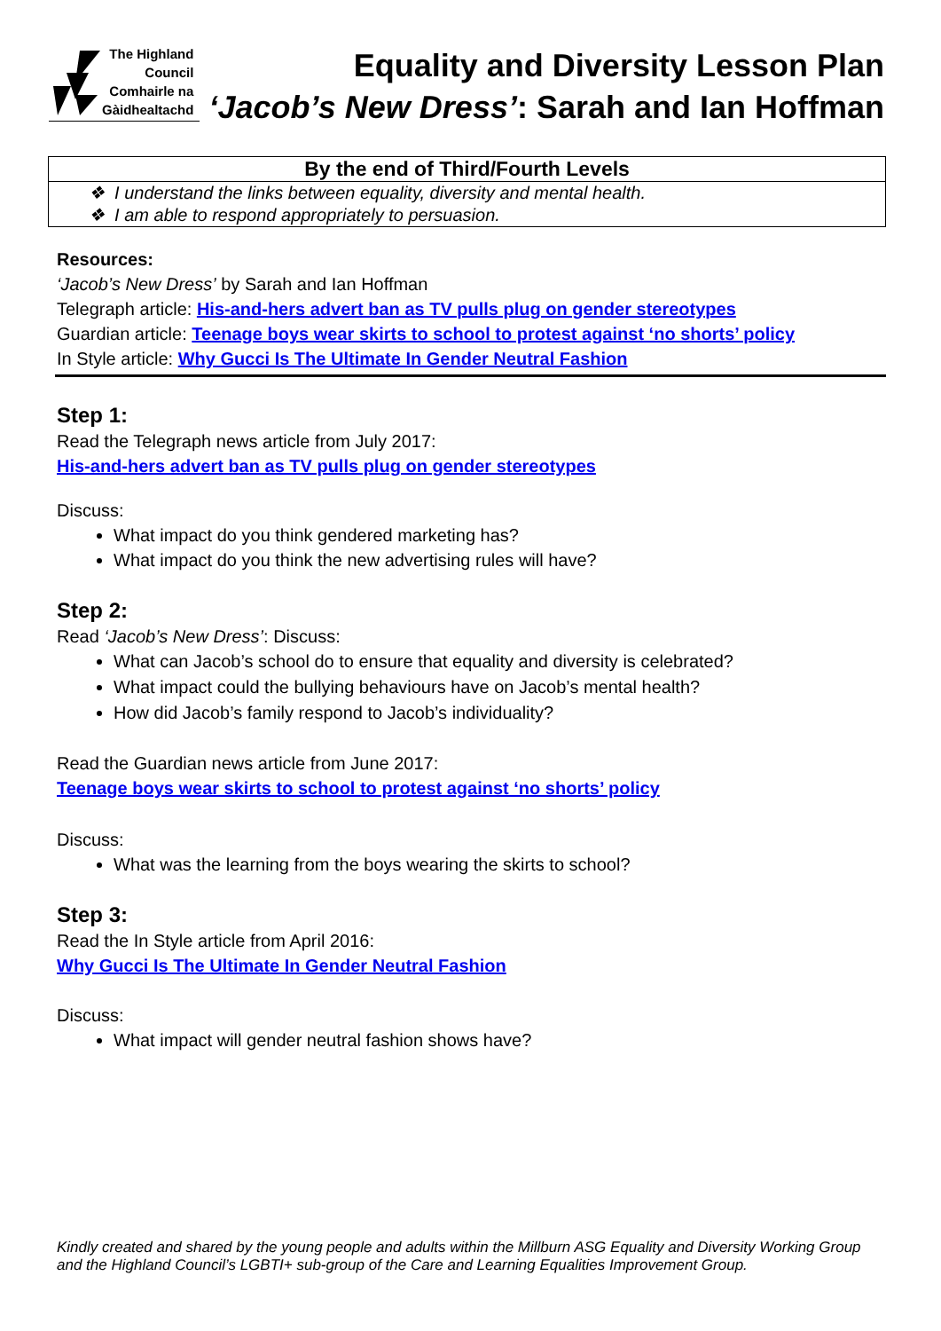The Highland
Council
Comhairle na
Gàidhealtachd
Equality and Diversity Lesson Plan
‘Jacob’s New Dress’: Sarah and Ian Hoffman
| By the end of Third/Fourth Levels |
| --- |
| ❖ I understand the links between equality, diversity and mental health. ❖ I am able to respond appropriately to persuasion. |
Resources:
‘Jacob’s New Dress’ by Sarah and Ian Hoffman
Telegraph article: His-and-hers advert ban as TV pulls plug on gender stereotypes
Guardian article: Teenage boys wear skirts to school to protest against ‘no shorts’ policy
In Style article: Why Gucci Is The Ultimate In Gender Neutral Fashion
Step 1:
Read the Telegraph news article from July 2017:
His-and-hers advert ban as TV pulls plug on gender stereotypes
Discuss:
What impact do you think gendered marketing has?
What impact do you think the new advertising rules will have?
Step 2:
Read ‘Jacob’s New Dress’: Discuss:
What can Jacob’s school do to ensure that equality and diversity is celebrated?
What impact could the bullying behaviours have on Jacob’s mental health?
How did Jacob’s family respond to Jacob’s individuality?
Read the Guardian news article from June 2017:
Teenage boys wear skirts to school to protest against ‘no shorts’ policy
Discuss:
What was the learning from the boys wearing the skirts to school?
Step 3:
Read the In Style article from April 2016:
Why Gucci Is The Ultimate In Gender Neutral Fashion
Discuss:
What impact will gender neutral fashion shows have?
Kindly created and shared by the young people and adults within the Millburn ASG Equality and Diversity Working Group and the Highland Council’s LGBTI+ sub-group of the Care and Learning Equalities Improvement Group.